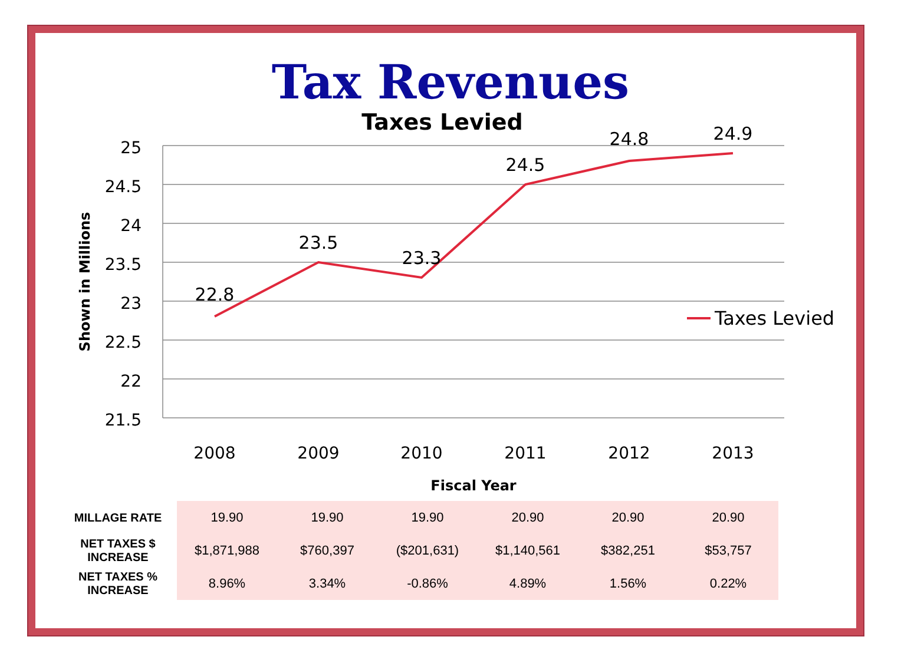Tax Revenues
Taxes Levied
25
24.5
24
23.5
23
22.5
22
21.5
Shown in Millions
22.8
23.5
23.3
24.5
24.8
24.9
2008
2009
2010
2011
2012
2013
Fiscal Year
Taxes Levied
| MILLAGE RATE | 19.90 | 19.90 | 19.90 | 20.90 | 20.90 | 20.90 |
| NET TAXES $ INCREASE | $1,871,988 | $760,397 | ($201,631) | $1,140,561 | $382,251 | $53,757 |
| NET TAXES % INCREASE | 8.96% | 3.34% | -0.86% | 4.89% | 1.56% | 0.22% |